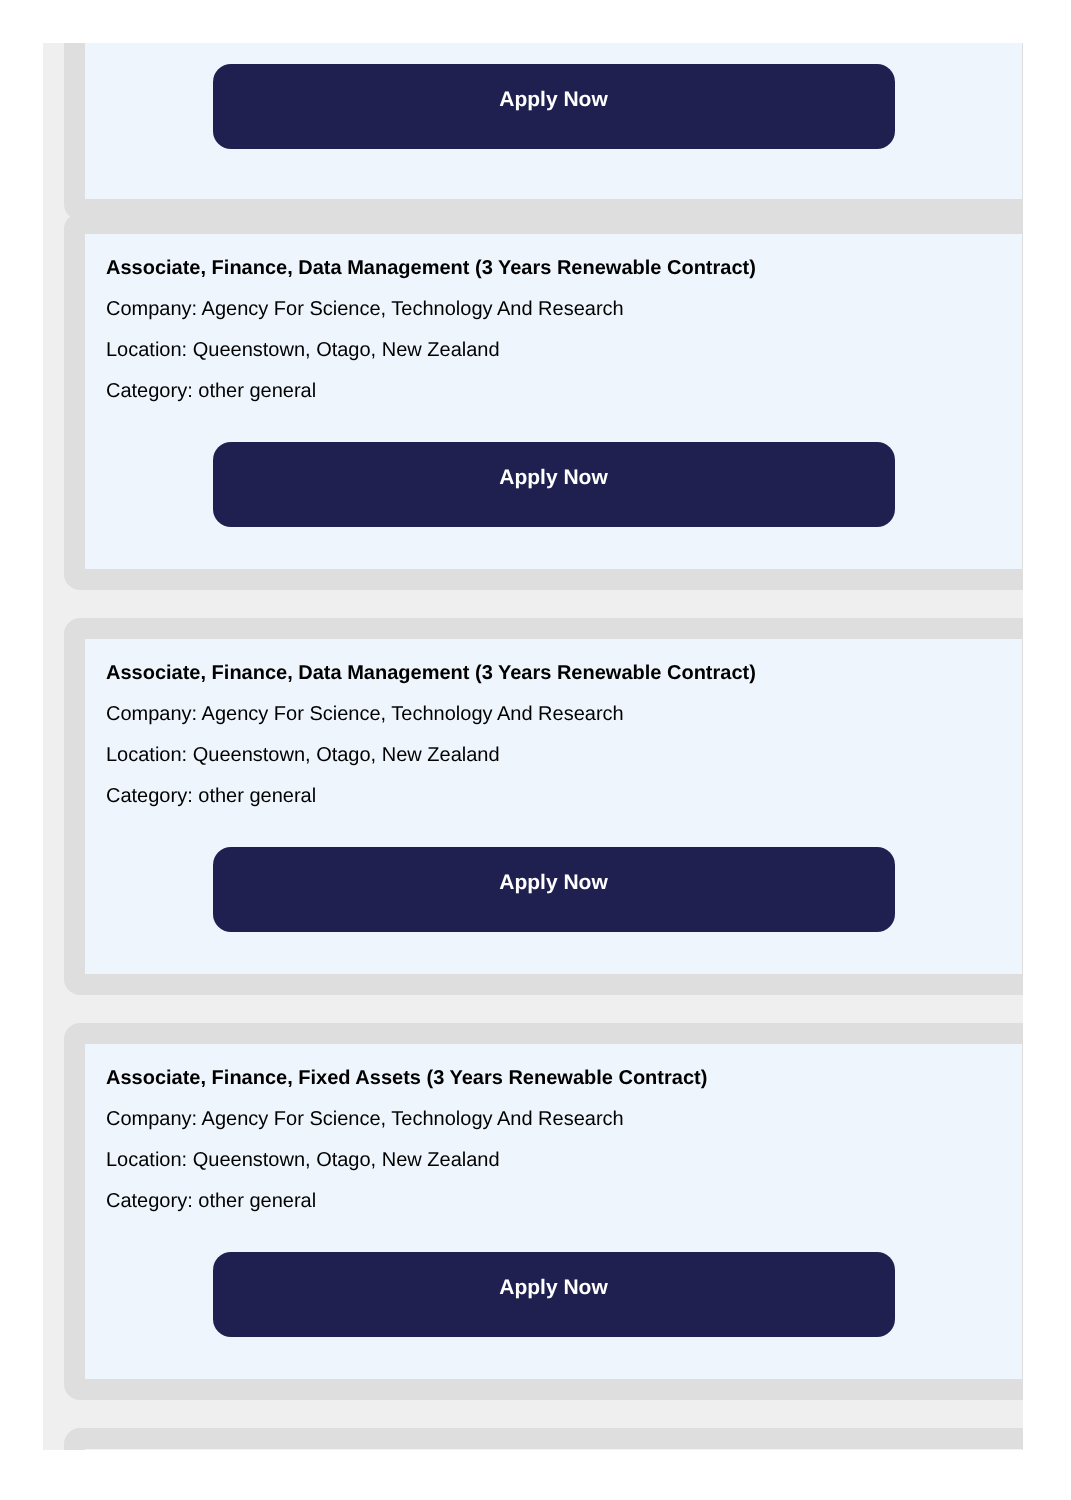Apply Now
Associate, Finance, Data Management (3 Years Renewable Contract)
Company: Agency For Science, Technology And Research
Location: Queenstown, Otago, New Zealand
Category: other general
Apply Now
Associate, Finance, Data Management (3 Years Renewable Contract)
Company: Agency For Science, Technology And Research
Location: Queenstown, Otago, New Zealand
Category: other general
Apply Now
Associate, Finance, Fixed Assets (3 Years Renewable Contract)
Company: Agency For Science, Technology And Research
Location: Queenstown, Otago, New Zealand
Category: other general
Apply Now